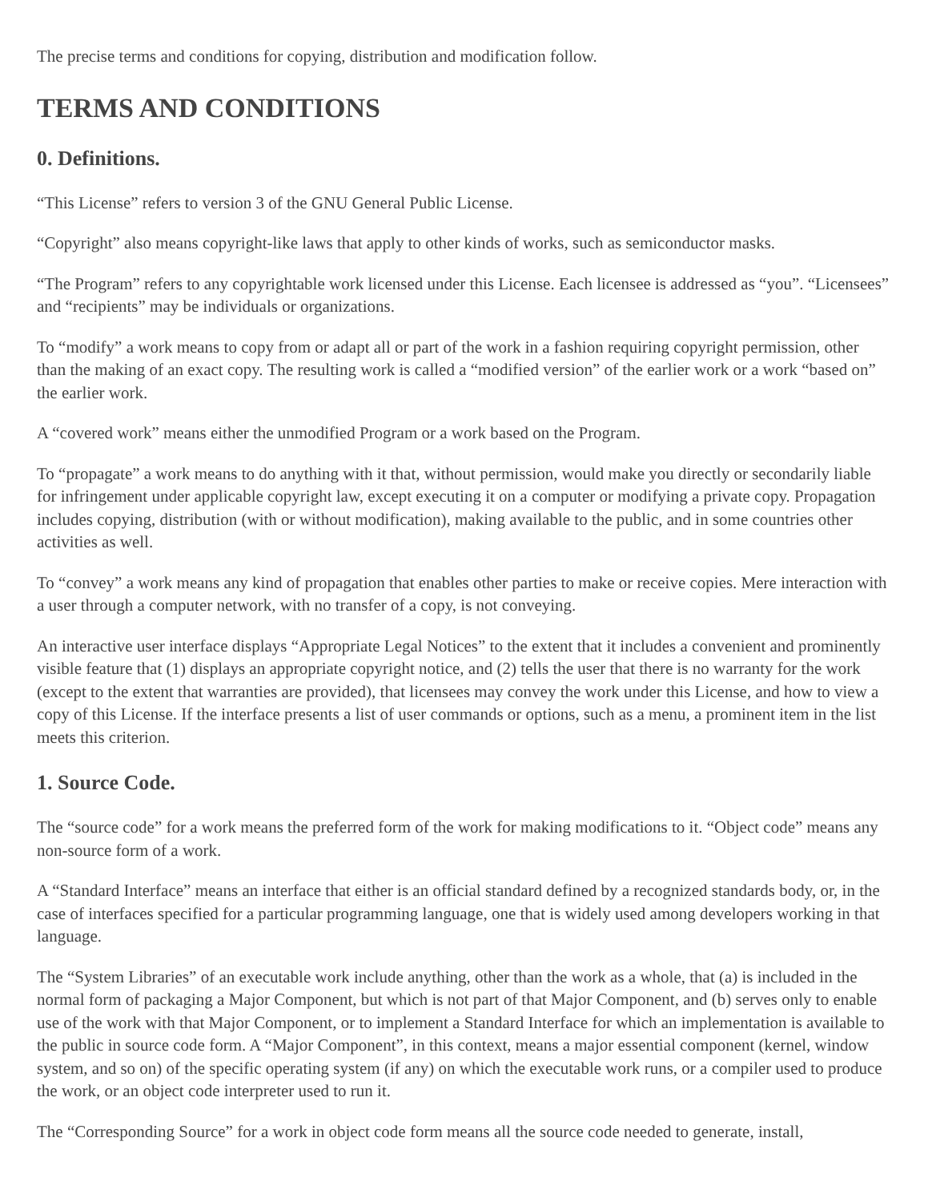The precise terms and conditions for copying, distribution and modification follow.
TERMS AND CONDITIONS
0. Definitions.
“This License” refers to version 3 of the GNU General Public License.
“Copyright” also means copyright-like laws that apply to other kinds of works, such as semiconductor masks.
“The Program” refers to any copyrightable work licensed under this License. Each licensee is addressed as “you”. “Licensees” and “recipients” may be individuals or organizations.
To “modify” a work means to copy from or adapt all or part of the work in a fashion requiring copyright permission, other than the making of an exact copy. The resulting work is called a “modified version” of the earlier work or a work “based on” the earlier work.
A “covered work” means either the unmodified Program or a work based on the Program.
To “propagate” a work means to do anything with it that, without permission, would make you directly or secondarily liable for infringement under applicable copyright law, except executing it on a computer or modifying a private copy. Propagation includes copying, distribution (with or without modification), making available to the public, and in some countries other activities as well.
To “convey” a work means any kind of propagation that enables other parties to make or receive copies. Mere interaction with a user through a computer network, with no transfer of a copy, is not conveying.
An interactive user interface displays “Appropriate Legal Notices” to the extent that it includes a convenient and prominently visible feature that (1) displays an appropriate copyright notice, and (2) tells the user that there is no warranty for the work (except to the extent that warranties are provided), that licensees may convey the work under this License, and how to view a copy of this License. If the interface presents a list of user commands or options, such as a menu, a prominent item in the list meets this criterion.
1. Source Code.
The “source code” for a work means the preferred form of the work for making modifications to it. “Object code” means any non-source form of a work.
A “Standard Interface” means an interface that either is an official standard defined by a recognized standards body, or, in the case of interfaces specified for a particular programming language, one that is widely used among developers working in that language.
The “System Libraries” of an executable work include anything, other than the work as a whole, that (a) is included in the normal form of packaging a Major Component, but which is not part of that Major Component, and (b) serves only to enable use of the work with that Major Component, or to implement a Standard Interface for which an implementation is available to the public in source code form. A “Major Component”, in this context, means a major essential component (kernel, window system, and so on) of the specific operating system (if any) on which the executable work runs, or a compiler used to produce the work, or an object code interpreter used to run it.
The “Corresponding Source” for a work in object code form means all the source code needed to generate, install,